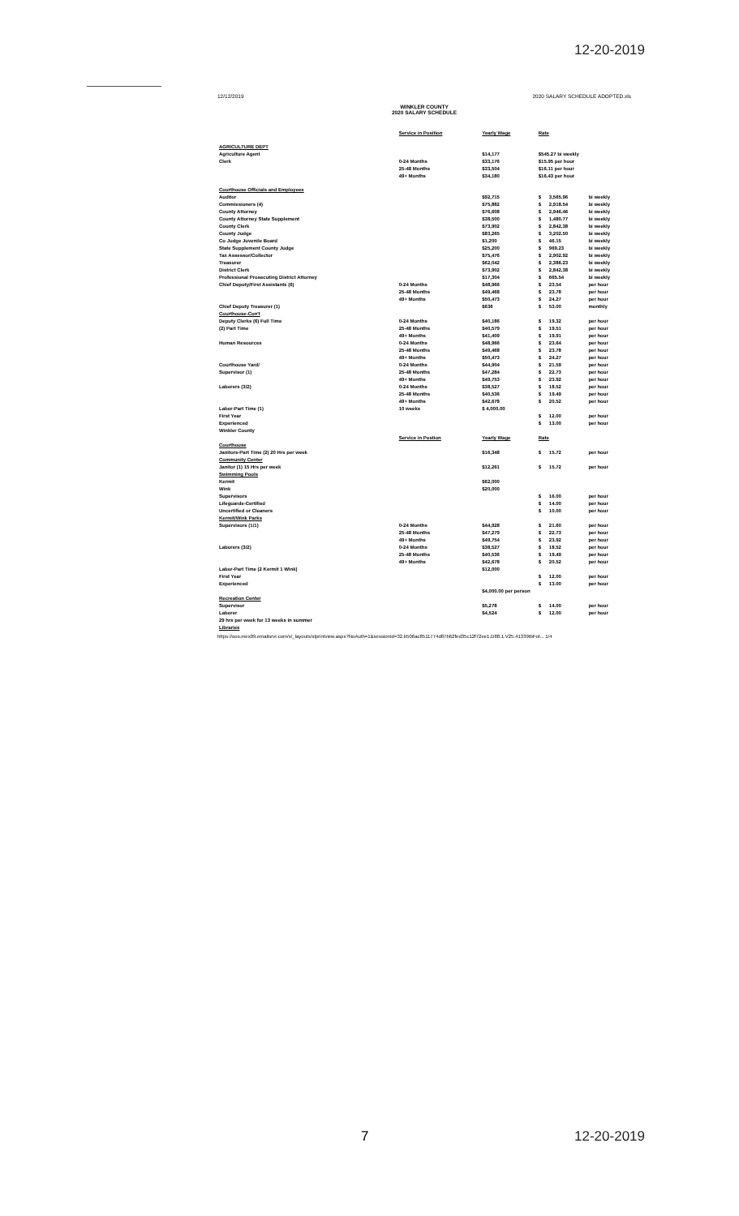12-20-2019
12/12/2019 2020 SALARY SCHEDULE ADOPTED.xls
WINKLER COUNTY
2020 SALARY SCHEDULE
| | Service in Position | Yearly Wage | Rate | | |
| --- | --- | --- | --- | --- | --- |
| AGRICULTURE DEPT | | | | | |
| Agriculture Agent | | $14,177 | $545.27 bi weekly | | |
| Clerk | 0-24 Months | $33,176 | $15.95 per hour | | |
| | 25-48 Months | $33,504 | $16.11 per hour | | |
| | 49+ Months | $34,180 | $16.43 per hour | | |
| Courthouse Officials and Employees | | | | | |
| Auditor | | $92,715 | $ | 3,565.96 | bi weekly |
| Commissioners (4) | | $75,882 | $ | 2,918.54 | bi weekly |
| County Attorney | | $76,608 | $ | 2,946.46 | bi weekly |
| County Attorney State Supplement | | $38,500 | $ | 1,480.77 | bi weekly |
| County Clerk | | $73,902 | $ | 2,842.38 | bi weekly |
| County Judge | | $83,265 | $ | 3,202.50 | bi weekly |
| Co Judge Juvenile Board | | $1,200 | $ | 46.15 | bi weekly |
| State Supplement County Judge | | $25,200 | $ | 969.23 | bi weekly |
| Tax Assessor/Collector | | $75,476 | $ | 2,902.92 | bi weekly |
| Treasurer | | $62,042 | $ | 2,386.23 | bi weekly |
| District Clerk | | $73,902 | $ | 2,842.38 | bi weekly |
| Professional Prosecuting District Attorney | | $17,304 | $ | 665.54 | bi weekly |
| Chief Deputy/First Assistants (6) | 0-24 Months | $48,966 | $ | 23.54 | per hour |
| | 25-48 Months | $49,468 | $ | 23.78 | per hour |
| | 49+ Months | $50,473 | $ | 24.27 | per hour |
| Chief Deputy Treasurer (1) | | $636 | $ | 53.00 | monthly |
| Courthouse-Con't | | | | | |
| Deputy Clerks (6) Full Time | 0-24 Months | $40,186 | $ | 19.32 | per hour |
| (2) Part Time | 25-48 Months | $40,579 | $ | 19.51 | per hour |
| | 49+ Months | $41,409 | $ | 19.91 | per hour |
| Human Resources | 0-24 Months | $48,966 | $ | 23.64 | per hour |
| | 25-48 Months | $49,468 | $ | 23.78 | per hour |
| | 49+ Months | $50,473 | $ | 24.27 | per hour |
| Courthouse Yard/ | 0-24 Months | $44,904 | $ | 21.59 | per hour |
| Supervisor (1) | 25-48 Months | $47,284 | $ | 22.73 | per hour |
| | 49+ Months | $49,753 | $ | 23.92 | per hour |
| Laborers (3/2) | 0-24 Months | $38,527 | $ | 18.52 | per hour |
| | 25-48 Months | $40,536 | $ | 19.49 | per hour |
| | 49+ Months | $42,678 | $ | 20.52 | per hour |
| Labor-Part Time (1) | 10 weeks | $ 4,000.00 | | | |
| First Year | | | $ | 12.00 | per hour |
| Experienced | | | $ | 13.00 | per hour |
| Winkler County | | | | | |
| | Service in Postion | Yearly Wage | Rate | | |
| Courthouse | | | | | |
| Janitors-Part Time (2) 20 Hrs per week | | $16,348 | $ | 15.72 | per hour |
| Community Center | | | | | |
| Janitor (1) 15 Hrs per week | | $12,261 | $ | 15.72 | per hour |
| Swimming Pools | | | | | |
| Kermit | | $62,000 | | | |
| Wink | | $20,000 | | | |
| Supervisors | | | $ | 16.00 | per hour |
| Lifeguards-Certified | | | $ | 14.00 | per hour |
| Uncertified or Cleaners | | | $ | 10.00 | per hour |
| Kermit/Wink Parks | | | | | |
| Supervisors (1/1) | 0-24 Months | $44,928 | $ | 21.60 | per hour |
| | 25-48 Months | $47,279 | $ | 22.73 | per hour |
| | 49+ Months | $49,754 | $ | 23.92 | per hour |
| Laborers (3/2) | 0-24 Months | $38,527 | $ | 18.52 | per hour |
| | 25-48 Months | $40,536 | $ | 19.49 | per hour |
| | 49+ Months | $42,678 | $ | 20.52 | per hour |
| Labor-Part Time (2 Kermit 1 Wink) | | $12,000 | | | |
| First Year | | | $ | 12.00 | per hour |
| Experienced | | | $ | 13.00 | per hour |
| | | $4,000.00 per person | | | |
| Recreation Center | | | | | |
| Supervisor | | $5,278 | $ | 14.00 | per hour |
| Laborer | | $4,524 | $ | 12.00 | per hour |
| 29 hrs per week for 13 weeks in summer | | | | | |
| Libraries | | | | | |
https://oos.mex09.emailsrvr.com/x/_layouts/xlprintview.aspx?NoAuth=1&sessionId=32.b506ac8511774d87b62fed35c12f72ee1.D88.1.V25.41339tbFot... 1/4
7 12-20-2019